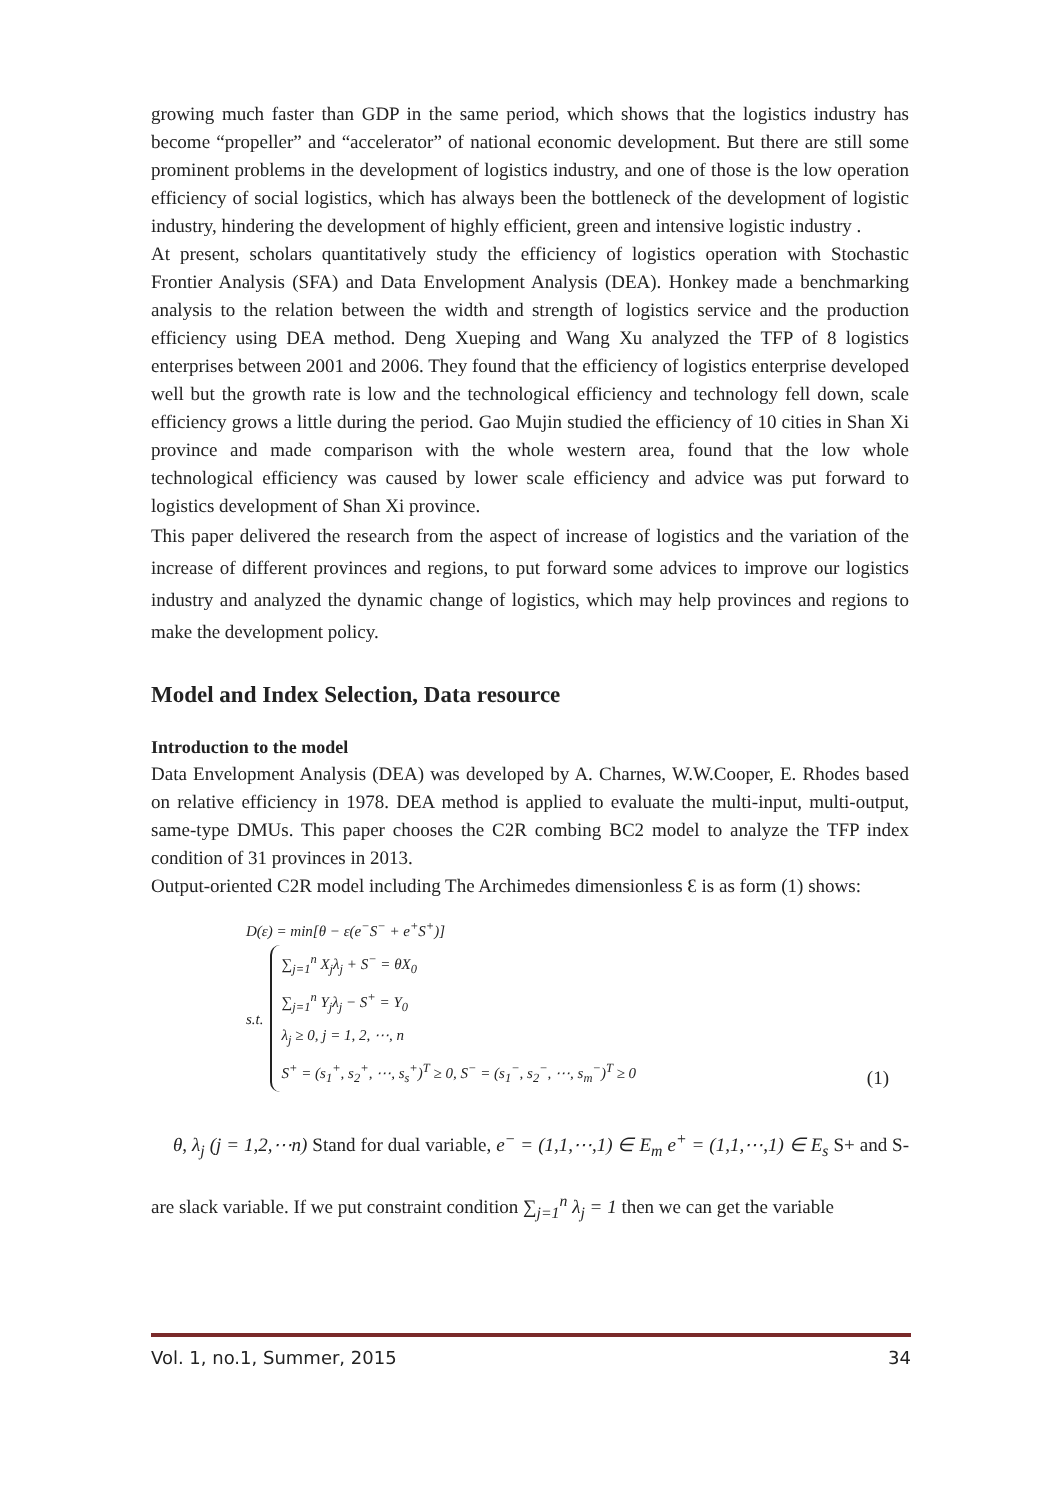growing much faster than GDP in the same period, which shows that the logistics industry has become “propeller” and “accelerator” of national economic development. But there are still some prominent problems in the development of logistics industry, and one of those is the low operation efficiency of social logistics, which has always been the bottleneck of the development of logistic industry, hindering the development of highly efficient, green and intensive logistic industry .
At present, scholars quantitatively study the efficiency of logistics operation with Stochastic Frontier Analysis (SFA) and Data Envelopment Analysis (DEA). Honkey made a benchmarking analysis to the relation between the width and strength of logistics service and the production efficiency using DEA method. Deng Xueping and Wang Xu analyzed the TFP of 8 logistics enterprises between 2001 and 2006. They found that the efficiency of logistics enterprise developed well but the growth rate is low and the technological efficiency and technology fell down, scale efficiency grows a little during the period. Gao Mujin studied the efficiency of 10 cities in Shan Xi province and made comparison with the whole western area, found that the low whole technological efficiency was caused by lower scale efficiency and advice was put forward to logistics development of Shan Xi province.
This paper delivered the research from the aspect of increase of logistics and the variation of the increase of different provinces and regions, to put forward some advices to improve our logistics industry and analyzed the dynamic change of logistics, which may help provinces and regions to make the development policy.
Model and Index Selection, Data resource
Introduction to the model
Data Envelopment Analysis (DEA) was developed by A. Charnes, W.W.Cooper, E. Rhodes based on relative efficiency in 1978. DEA method is applied to evaluate the multi-input, multi-output, same-type DMUs. This paper chooses the C2R combing BC2 model to analyze the TFP index condition of 31 provinces in 2013.
Output-oriented C2R model including The Archimedes dimensionless Ɛ is as form (1) shows:
D(ε) = min[θ − ε(e<sup>−</sup>S<sup>−</sup> + e<sup>+</sup>S<sup>+</sup>)]
s.t.
∑<sub>j=1</sub><sup>n</sup> X<sub>j</sub>λ<sub>j</sub> + S<sup>−</sup> = θX<sub>0</sub>
∑<sub>j=1</sub><sup>n</sup> Y<sub>j</sub>λ<sub>j</sub> − S<sup>+</sup> = Y<sub>0</sub>
λ<sub>j</sub> ≥ 0, j = 1, 2, ⋯, n
S<sup>+</sup> = (s<sub>1</sub><sup>+</sup>, s<sub>2</sub><sup>+</sup>, ⋯, s<sub>s</sub><sup>+</sup>)<sup>T</sup> ≥ 0, S<sup>−</sup> = (s<sub>1</sub><sup>−</sup>, s<sub>2</sub><sup>−</sup>, ⋯, s<sub>m</sub><sup>−</sup>)<sup>T</sup> ≥ 0
(1)
θ, λ<sub>j</sub> (j = 1,2,⋯n) Stand for dual variable, e<sup>−</sup> = (1,1,⋯,1) ∈ E<sub>m</sub> e<sup>+</sup> = (1,1,⋯,1) ∈ E<sub>s</sub> S+ and S-are slack variable. If we put constraint condition ∑<sub>j=1</sub><sup>n</sup> λ<sub>j</sub> = 1 then we can get the variable
Vol. 1, no.1, Summer, 2015 34